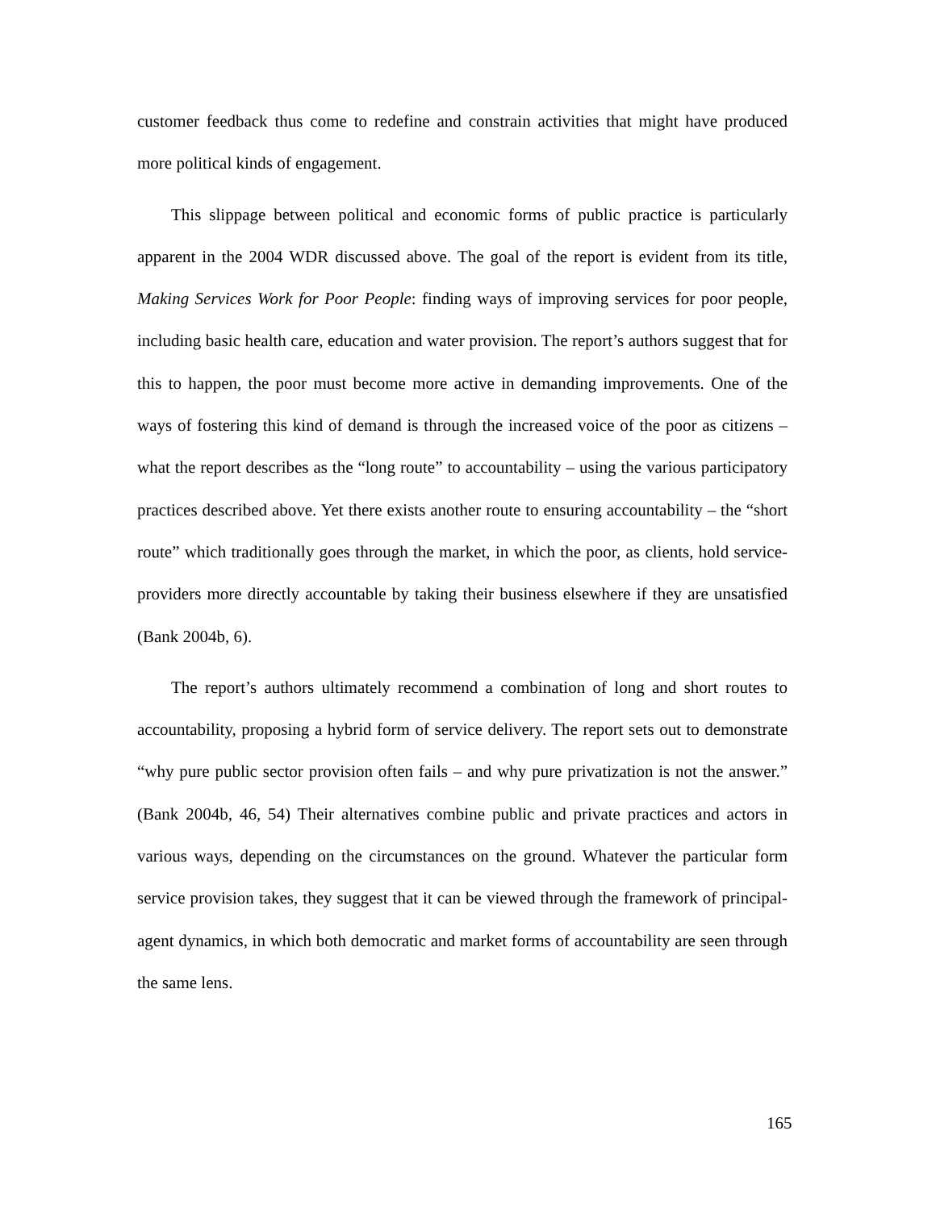customer feedback thus come to redefine and constrain activities that might have produced more political kinds of engagement.
This slippage between political and economic forms of public practice is particularly apparent in the 2004 WDR discussed above. The goal of the report is evident from its title, Making Services Work for Poor People: finding ways of improving services for poor people, including basic health care, education and water provision. The report’s authors suggest that for this to happen, the poor must become more active in demanding improvements. One of the ways of fostering this kind of demand is through the increased voice of the poor as citizens – what the report describes as the “long route” to accountability – using the various participatory practices described above. Yet there exists another route to ensuring accountability – the “short route” which traditionally goes through the market, in which the poor, as clients, hold service-providers more directly accountable by taking their business elsewhere if they are unsatisfied (Bank 2004b, 6).
The report’s authors ultimately recommend a combination of long and short routes to accountability, proposing a hybrid form of service delivery. The report sets out to demonstrate “why pure public sector provision often fails – and why pure privatization is not the answer.” (Bank 2004b, 46, 54) Their alternatives combine public and private practices and actors in various ways, depending on the circumstances on the ground. Whatever the particular form service provision takes, they suggest that it can be viewed through the framework of principal-agent dynamics, in which both democratic and market forms of accountability are seen through the same lens.
165